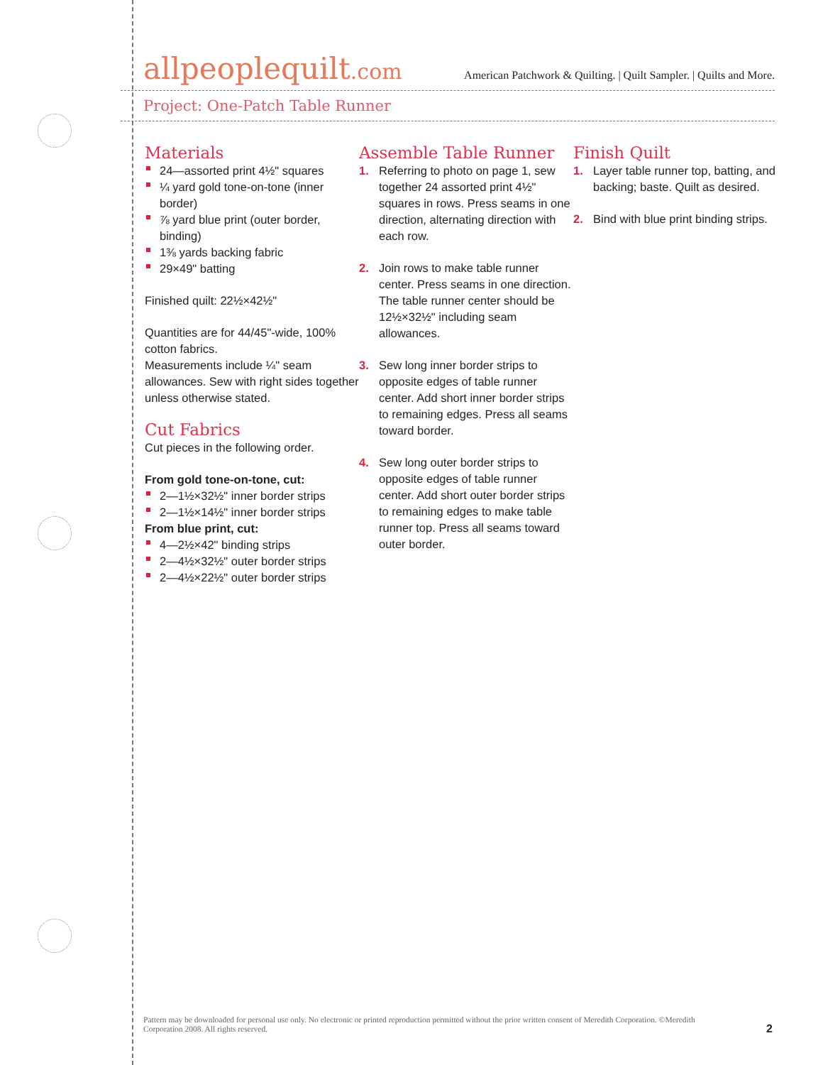allpeoplequilt.com
American Patchwork & Quilting. | Quilt Sampler. | Quilts and More.
Project: One-Patch Table Runner
Materials
24—assorted print 4½" squares
¼ yard gold tone-on-tone (inner border)
⅞ yard blue print (outer border, binding)
1⅜ yards backing fabric
29×49" batting
Finished quilt: 22½×42½"
Quantities are for 44/45"-wide, 100% cotton fabrics.
Measurements include ¼" seam allowances. Sew with right sides together unless otherwise stated.
Cut Fabrics
Cut pieces in the following order.
From gold tone-on-tone, cut:
2—1½×32½" inner border strips
2—1½×14½" inner border strips
From blue print, cut:
4—2½×42" binding strips
2—4½×32½" outer border strips
2—4½×22½" outer border strips
Assemble Table Runner
1. Referring to photo on page 1, sew together 24 assorted print 4½" squares in rows. Press seams in one direction, alternating direction with each row.
2. Join rows to make table runner center. Press seams in one direction. The table runner center should be 12½×32½" including seam allowances.
3. Sew long inner border strips to opposite edges of table runner center. Add short inner border strips to remaining edges. Press all seams toward border.
4. Sew long outer border strips to opposite edges of table runner center. Add short outer border strips to remaining edges to make table runner top. Press all seams toward outer border.
Finish Quilt
1. Layer table runner top, batting, and backing; baste. Quilt as desired.
2. Bind with blue print binding strips.
Pattern may be downloaded for personal use only. No electronic or printed reproduction permitted without the prior written consent of Meredith Corporation. ©Meredith Corporation 2008. All rights reserved.
2